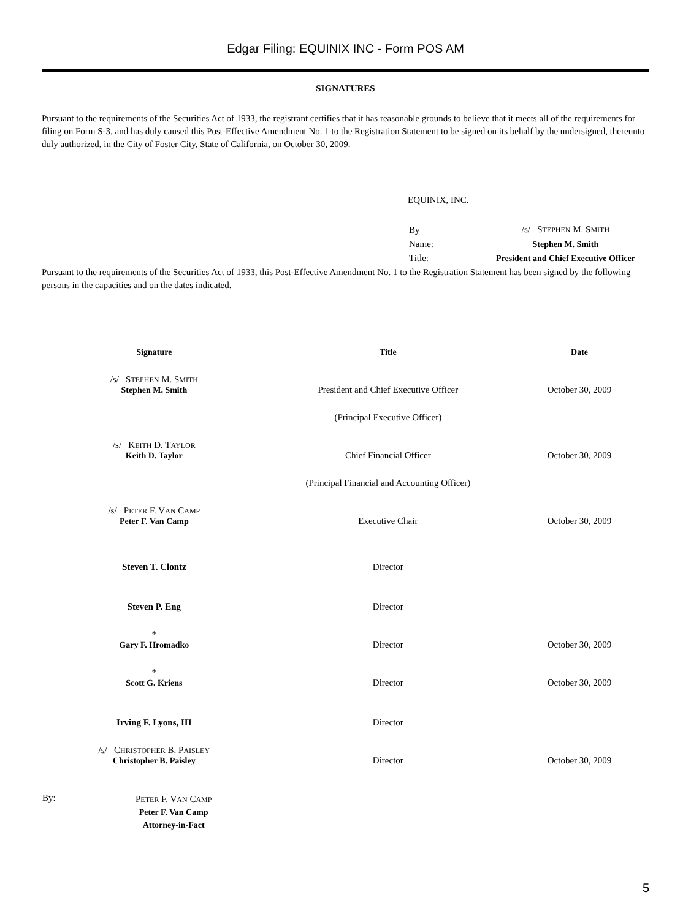Edgar Filing: EQUINIX INC - Form POS AM
SIGNATURES
Pursuant to the requirements of the Securities Act of 1933, the registrant certifies that it has reasonable grounds to believe that it meets all of the requirements for filing on Form S-3, and has duly caused this Post-Effective Amendment No. 1 to the Registration Statement to be signed on its behalf by the undersigned, thereunto duly authorized, in the City of Foster City, State of California, on October 30, 2009.
EQUINIX, INC.
| By | /s/ S TEPHEN M. S MITH |
| Name: | Stephen M. Smith |
| Title: | President and Chief Executive Officer |
Pursuant to the requirements of the Securities Act of 1933, this Post-Effective Amendment No. 1 to the Registration Statement has been signed by the following persons in the capacities and on the dates indicated.
| Signature | Title | Date |
| --- | --- | --- |
| /s/ S TEPHEN M. S MITH Stephen M. Smith | President and Chief Executive Officer | October 30, 2009 |
| | (Principal Executive Officer) | |
| /s/ K EITH D. T AYLOR Keith D. Taylor | Chief Financial Officer | October 30, 2009 |
| | (Principal Financial and Accounting Officer) | |
| /s/ P ETER F. V AN C AMP Peter F. Van Camp | Executive Chair | October 30, 2009 |
| Steven T. Clontz | Director | |
| Steven P. Eng | Director | |
| * Gary F. Hromadko | Director | October 30, 2009 |
| * Scott G. Kriens | Director | October 30, 2009 |
| Irving F. Lyons, III | Director | |
| /s/ C HRISTOPHER B. P AISLEY Christopher B. Paisley | Director | October 30, 2009 |
| By: | P ETER F. V AN C AMP Peter F. Van Camp Attorney-in-Fact |
5